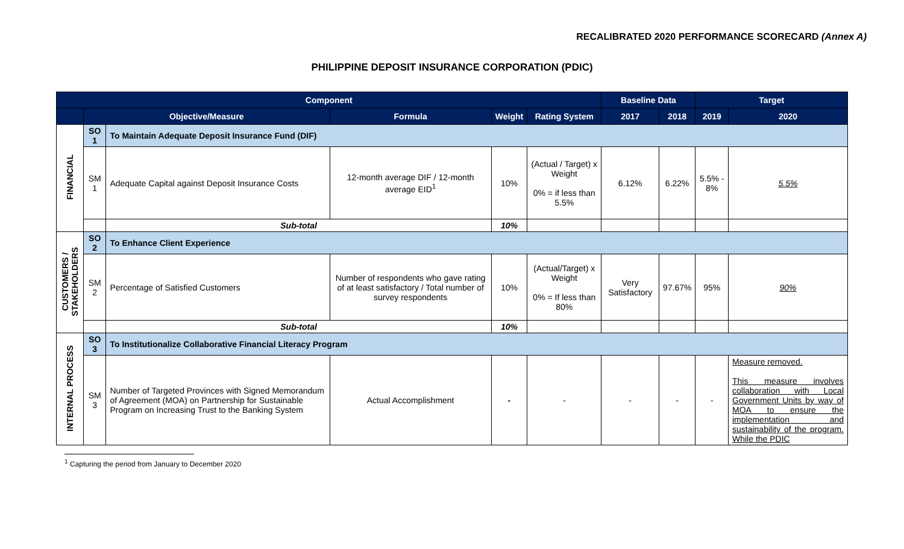RECALIBRATED 2020 PERFORMANCE SCORECARD (Annex A)
PHILIPPINE DEPOSIT INSURANCE CORPORATION (PDIC)
| Component | | | | | | Baseline Data | | Target | |
| --- | --- | --- | --- | --- | --- | --- | --- | --- | --- |
| | Objective/Measure | | Formula | Weight | Rating System | 2017 | 2018 | 2019 | 2020 |
| FINANCIAL | SO 1 | To Maintain Adequate Deposit Insurance Fund (DIF) | | | | | | | |
| | SM 1 | Adequate Capital against Deposit Insurance Costs | 12-month average DIF / 12-month average EID<sup>1</sup> | 10% | (Actual / Target) x Weight 0% = if less than 5.5% | 6.12% | 6.22% | 5.5% - 8% | 5.5% |
| | | Sub-total | | 10% | | | | | |
| CUSTOMERS / STAKEHOLDERS | SO 2 | To Enhance Client Experience | | | | | | | |
| | SM 2 | Percentage of Satisfied Customers | Number of respondents who gave rating of at least satisfactory / Total number of survey respondents | 10% | (Actual/Target) x Weight 0% = If less than 80% | Very Satisfactory | 97.67% | 95% | 90% |
| | | Sub-total | | 10% | | | | | |
| INTERNAL PROCESS | SO 3 | To Institutionalize Collaborative Financial Literacy Program | | | | | | | |
| | SM 3 | Number of Targeted Provinces with Signed Memorandum of Agreement (MOA) on Partnership for Sustainable Program on Increasing Trust to the Banking System | Actual Accomplishment | - | - | - | - | - | Measure removed. This measure involves collaboration with Local Government Units by way of MOA to ensure the implementation and sustainability of the program. While the PDIC |
<sup>1</sup> Capturing the period from January to December 2020